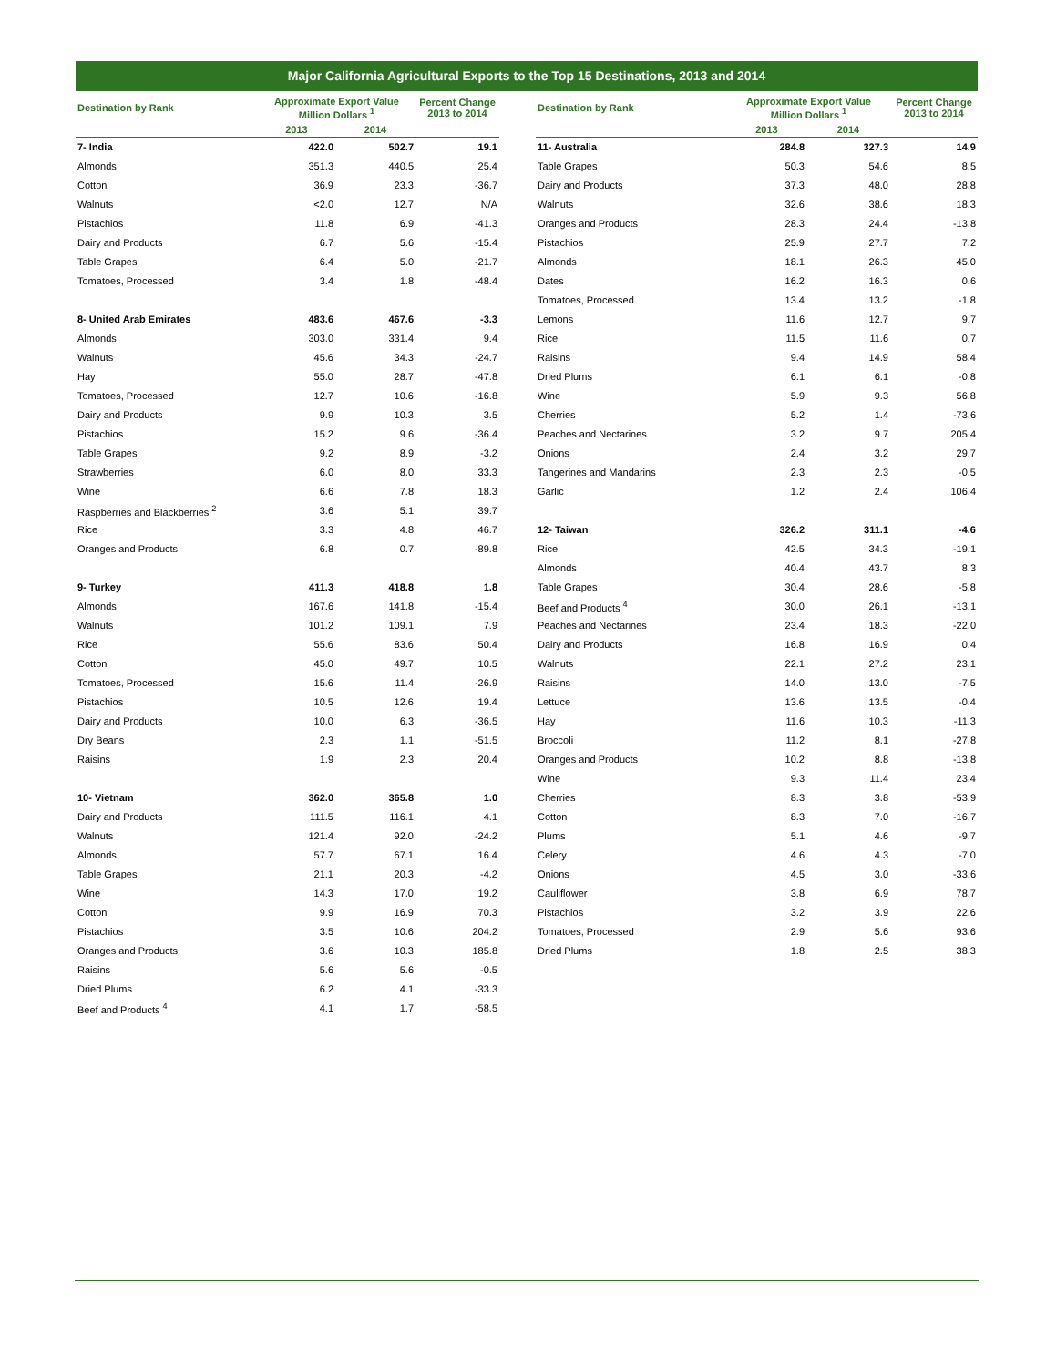Major California Agricultural Exports to the Top 15 Destinations, 2013 and 2014
| Destination by Rank | Approximate Export Value Million Dollars <sup>1</sup> | | Percent Change 2013 to 2014 | | Destination by Rank | Approximate Export Value Million Dollars <sup>1</sup> | | Percent Change 2013 to 2014 |
| --- | --- | --- | --- | --- | --- | --- | --- | --- |
| | 2013 | 2014 | | | | 2013 | 2014 | |
| 7- India | 422.0 | 502.7 | 19.1 | | 11- Australia | 284.8 | 327.3 | 14.9 |
| Almonds | 351.3 | 440.5 | 25.4 | | Table Grapes | 50.3 | 54.6 | 8.5 |
| Cotton | 36.9 | 23.3 | -36.7 | | Dairy and Products | 37.3 | 48.0 | 28.8 |
| Walnuts | <2.0 | 12.7 | N/A | | Walnuts | 32.6 | 38.6 | 18.3 |
| Pistachios | 11.8 | 6.9 | -41.3 | | Oranges and Products | 28.3 | 24.4 | -13.8 |
| Dairy and Products | 6.7 | 5.6 | -15.4 | | Pistachios | 25.9 | 27.7 | 7.2 |
| Table Grapes | 6.4 | 5.0 | -21.7 | | Almonds | 18.1 | 26.3 | 45.0 |
| Tomatoes, Processed | 3.4 | 1.8 | -48.4 | | Dates | 16.2 | 16.3 | 0.6 |
| | | | | | Tomatoes, Processed | 13.4 | 13.2 | -1.8 |
| 8- United Arab Emirates | 483.6 | 467.6 | -3.3 | | Lemons | 11.6 | 12.7 | 9.7 |
| Almonds | 303.0 | 331.4 | 9.4 | | Rice | 11.5 | 11.6 | 0.7 |
| Walnuts | 45.6 | 34.3 | -24.7 | | Raisins | 9.4 | 14.9 | 58.4 |
| Hay | 55.0 | 28.7 | -47.8 | | Dried Plums | 6.1 | 6.1 | -0.8 |
| Tomatoes, Processed | 12.7 | 10.6 | -16.8 | | Wine | 5.9 | 9.3 | 56.8 |
| Dairy and Products | 9.9 | 10.3 | 3.5 | | Cherries | 5.2 | 1.4 | -73.6 |
| Pistachios | 15.2 | 9.6 | -36.4 | | Peaches and Nectarines | 3.2 | 9.7 | 205.4 |
| Table Grapes | 9.2 | 8.9 | -3.2 | | Onions | 2.4 | 3.2 | 29.7 |
| Strawberries | 6.0 | 8.0 | 33.3 | | Tangerines and Mandarins | 2.3 | 2.3 | -0.5 |
| Wine | 6.6 | 7.8 | 18.3 | | Garlic | 1.2 | 2.4 | 106.4 |
| Raspberries and Blackberries <sup>2</sup> | 3.6 | 5.1 | 39.7 | | | | | |
| Rice | 3.3 | 4.8 | 46.7 | | 12- Taiwan | 326.2 | 311.1 | -4.6 |
| Oranges and Products | 6.8 | 0.7 | -89.8 | | Rice | 42.5 | 34.3 | -19.1 |
| | | | | | Almonds | 40.4 | 43.7 | 8.3 |
| 9- Turkey | 411.3 | 418.8 | 1.8 | | Table Grapes | 30.4 | 28.6 | -5.8 |
| Almonds | 167.6 | 141.8 | -15.4 | | Beef and Products <sup>4</sup> | 30.0 | 26.1 | -13.1 |
| Walnuts | 101.2 | 109.1 | 7.9 | | Peaches and Nectarines | 23.4 | 18.3 | -22.0 |
| Rice | 55.6 | 83.6 | 50.4 | | Dairy and Products | 16.8 | 16.9 | 0.4 |
| Cotton | 45.0 | 49.7 | 10.5 | | Walnuts | 22.1 | 27.2 | 23.1 |
| Tomatoes, Processed | 15.6 | 11.4 | -26.9 | | Raisins | 14.0 | 13.0 | -7.5 |
| Pistachios | 10.5 | 12.6 | 19.4 | | Lettuce | 13.6 | 13.5 | -0.4 |
| Dairy and Products | 10.0 | 6.3 | -36.5 | | Hay | 11.6 | 10.3 | -11.3 |
| Dry Beans | 2.3 | 1.1 | -51.5 | | Broccoli | 11.2 | 8.1 | -27.8 |
| Raisins | 1.9 | 2.3 | 20.4 | | Oranges and Products | 10.2 | 8.8 | -13.8 |
| | | | | | Wine | 9.3 | 11.4 | 23.4 |
| 10- Vietnam | 362.0 | 365.8 | 1.0 | | Cherries | 8.3 | 3.8 | -53.9 |
| Dairy and Products | 111.5 | 116.1 | 4.1 | | Cotton | 8.3 | 7.0 | -16.7 |
| Walnuts | 121.4 | 92.0 | -24.2 | | Plums | 5.1 | 4.6 | -9.7 |
| Almonds | 57.7 | 67.1 | 16.4 | | Celery | 4.6 | 4.3 | -7.0 |
| Table Grapes | 21.1 | 20.3 | -4.2 | | Onions | 4.5 | 3.0 | -33.6 |
| Wine | 14.3 | 17.0 | 19.2 | | Cauliflower | 3.8 | 6.9 | 78.7 |
| Cotton | 9.9 | 16.9 | 70.3 | | Pistachios | 3.2 | 3.9 | 22.6 |
| Pistachios | 3.5 | 10.6 | 204.2 | | Tomatoes, Processed | 2.9 | 5.6 | 93.6 |
| Oranges and Products | 3.6 | 10.3 | 185.8 | | Dried Plums | 1.8 | 2.5 | 38.3 |
| Raisins | 5.6 | 5.6 | -0.5 | | | | | |
| Dried Plums | 6.2 | 4.1 | -33.3 | | | | | |
| Beef and Products <sup>4</sup> | 4.1 | 1.7 | -58.5 | | | | | |